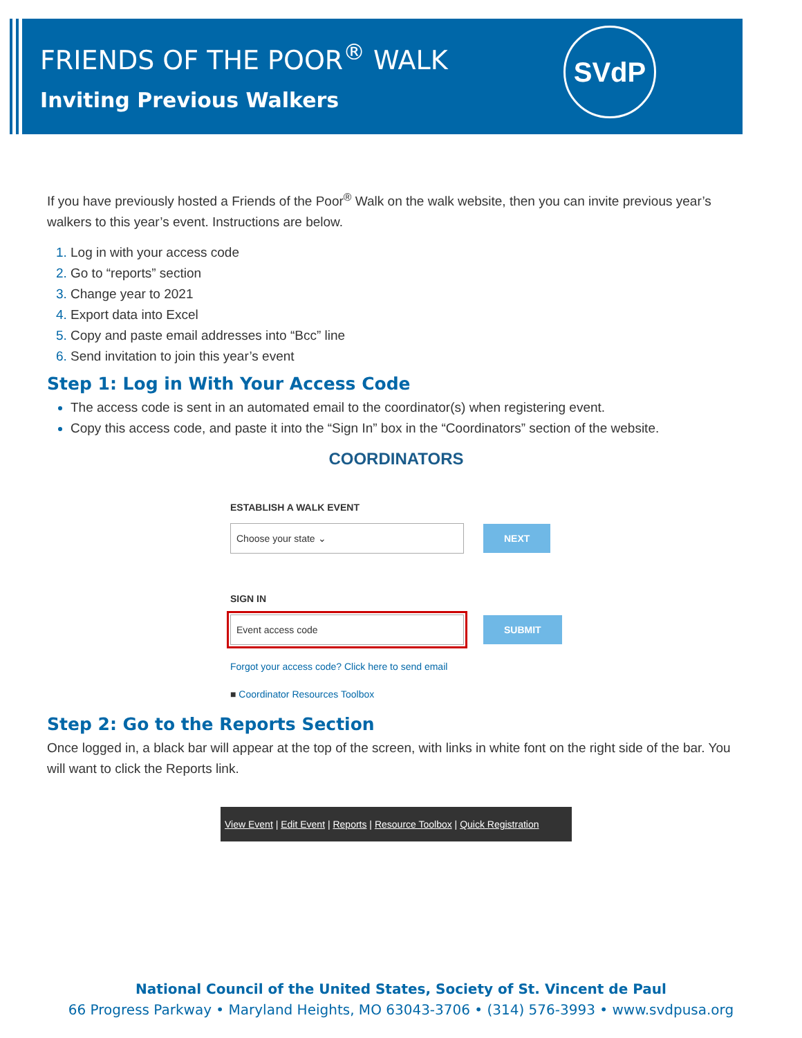FRIENDS OF THE POOR<sup>®</sup> WALK
Inviting Previous Walkers
SVdP
If you have previously hosted a Friends of the Poor<sup>®</sup> Walk on the walk website, then you can invite previous year’s walkers to this year’s event. Instructions are below.
Log in with your access code
Go to “reports” section
Change year to 2021
Export data into Excel
Copy and paste email addresses into “Bcc” line
Send invitation to join this year’s event
Step 1: Log in With Your Access Code
The access code is sent in an automated email to the coordinator(s) when registering event.
Copy this access code, and paste it into the “Sign In” box in the “Coordinators” section of the website.
COORDINATORS
ESTABLISH A WALK EVENT
Choose your state ⌄ NEXT
SIGN IN
Event access code SUBMIT
Forgot your access code? Click here to send email
■ Coordinator Resources Toolbox
Step 2: Go to the Reports Section
Once logged in, a black bar will appear at the top of the screen, with links in white font on the right side of the bar. You will want to click the Reports link.
View Event | Edit Event | Reports | Resource Toolbox | Quick Registration
National Council of the United States, Society of St. Vincent de Paul
66 Progress Parkway • Maryland Heights, MO 63043-3706 • (314) 576-3993 • www.svdpusa.org